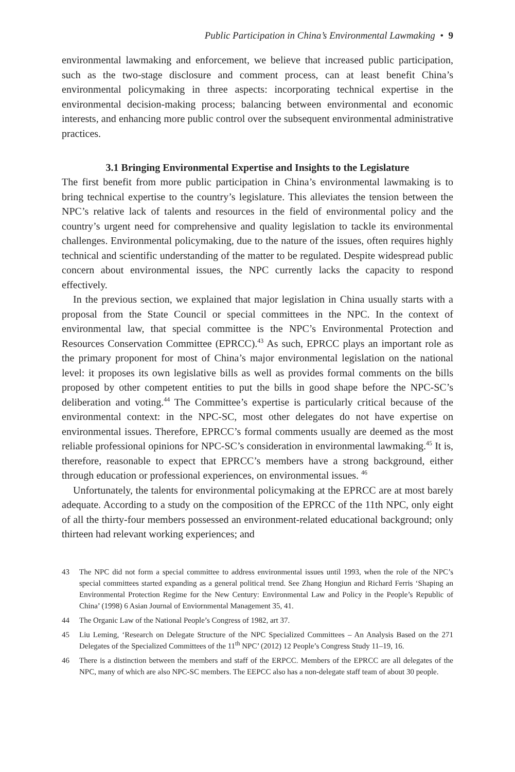Public Participation in China’s Environmental Lawmaking • 9
environmental lawmaking and enforcement, we believe that increased public participation, such as the two-stage disclosure and comment process, can at least benefit China’s environmental policymaking in three aspects: incorporating technical expertise in the environmental decision-making process; balancing between environmental and economic interests, and enhancing more public control over the subsequent environmental administrative practices.
3.1 Bringing Environmental Expertise and Insights to the Legislature
The first benefit from more public participation in China’s environmental lawmaking is to bring technical expertise to the country’s legislature. This alleviates the tension between the NPC’s relative lack of talents and resources in the field of environmental policy and the country’s urgent need for comprehensive and quality legislation to tackle its environmental challenges. Environmental policymaking, due to the nature of the issues, often requires highly technical and scientific understanding of the matter to be regulated. Despite widespread public concern about environmental issues, the NPC currently lacks the capacity to respond effectively.
In the previous section, we explained that major legislation in China usually starts with a proposal from the State Council or special committees in the NPC. In the context of environmental law, that special committee is the NPC’s Environmental Protection and Resources Conservation Committee (EPRCC).<sup>43</sup> As such, EPRCC plays an important role as the primary proponent for most of China’s major environmental legislation on the national level: it proposes its own legislative bills as well as provides formal comments on the bills proposed by other competent entities to put the bills in good shape before the NPC-SC’s deliberation and voting.<sup>44</sup> The Committee’s expertise is particularly critical because of the environmental context: in the NPC-SC, most other delegates do not have expertise on environmental issues. Therefore, EPRCC’s formal comments usually are deemed as the most reliable professional opinions for NPC-SC’s consideration in environmental lawmaking.<sup>45</sup> It is, therefore, reasonable to expect that EPRCC’s members have a strong background, either through education or professional experiences, on environmental issues. <sup>46</sup>
Unfortunately, the talents for environmental policymaking at the EPRCC are at most barely adequate. According to a study on the composition of the EPRCC of the 11th NPC, only eight of all the thirty-four members possessed an environment-related educational background; only thirteen had relevant working experiences; and
43
The NPC did not form a special committee to address environmental issues until 1993, when the role of the NPC’s special committees started expanding as a general political trend. See Zhang Hongiun and Richard Ferris ‘Shaping an Environmental Protection Regime for the New Century: Environmental Law and Policy in the People’s Republic of China’ (1998) 6 Asian Journal of Enviornmental Management 35, 41.
44
The Organic Law of the National People’s Congress of 1982, art 37.
45
Liu Leming, ‘Research on Delegate Structure of the NPC Specialized Committees – An Analysis Based on the 271 Delegates of the Specialized Committees of the 11<sup>th</sup> NPC’ (2012) 12 People’s Congress Study 11–19, 16.
46
There is a distinction between the members and staff of the ERPCC. Members of the EPRCC are all delegates of the NPC, many of which are also NPC-SC members. The EEPCC also has a non-delegate staff team of about 30 people.